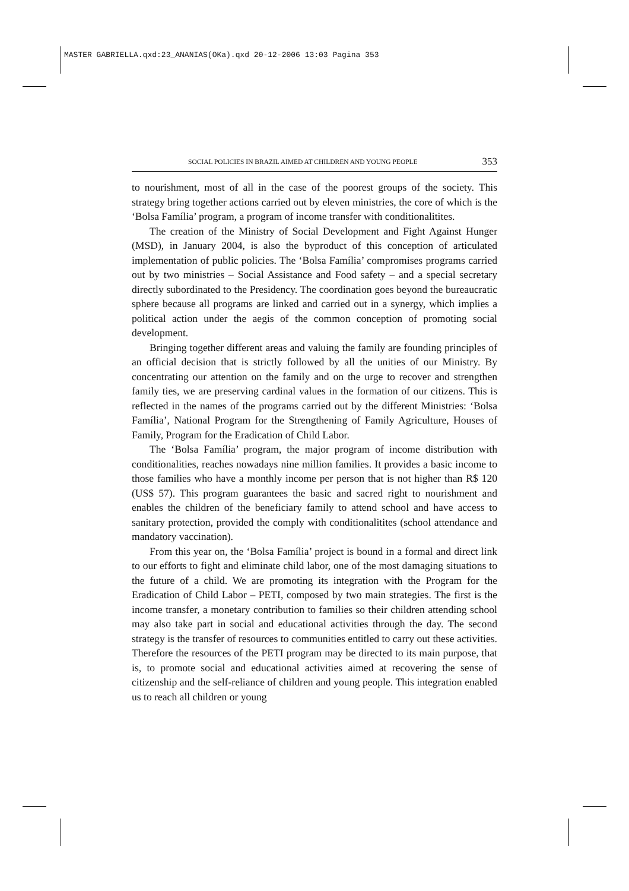MASTER GABRIELLA.qxd:23_ANANIAS(OKa).qxd 20-12-2006 13:03 Pagina 353
SOCIAL POLICIES IN BRAZIL AIMED AT CHILDREN AND YOUNG PEOPLE 353
to nourishment, most of all in the case of the poorest groups of the society. This strategy bring together actions carried out by eleven ministries, the core of which is the ‘Bolsa Família’ program, a program of income transfer with conditionalitites.
The creation of the Ministry of Social Development and Fight Against Hunger (MSD), in January 2004, is also the byproduct of this conception of articulated implementation of public policies. The ‘Bolsa Família’ compromises programs carried out by two ministries – Social Assistance and Food safety – and a special secretary directly subordinated to the Presidency. The coordination goes beyond the bureaucratic sphere because all programs are linked and carried out in a synergy, which implies a political action under the aegis of the common conception of promoting social development.
Bringing together different areas and valuing the family are founding principles of an official decision that is strictly followed by all the unities of our Ministry. By concentrating our attention on the family and on the urge to recover and strengthen family ties, we are preserving cardinal values in the formation of our citizens. This is reflected in the names of the programs carried out by the different Ministries: ‘Bolsa Família’, National Program for the Strengthening of Family Agriculture, Houses of Family, Program for the Eradication of Child Labor.
The ‘Bolsa Família’ program, the major program of income distribution with conditionalities, reaches nowadays nine million families. It provides a basic income to those families who have a monthly income per person that is not higher than R$ 120 (US$ 57). This program guarantees the basic and sacred right to nourishment and enables the children of the beneficiary family to attend school and have access to sanitary protection, provided the comply with conditionalitites (school attendance and mandatory vaccination).
From this year on, the ‘Bolsa Família’ project is bound in a formal and direct link to our efforts to fight and eliminate child labor, one of the most damaging situations to the future of a child. We are promoting its integration with the Program for the Eradication of Child Labor – PETI, composed by two main strategies. The first is the income transfer, a monetary contribution to families so their children attending school may also take part in social and educational activities through the day. The second strategy is the transfer of resources to communities entitled to carry out these activities. Therefore the resources of the PETI program may be directed to its main purpose, that is, to promote social and educational activities aimed at recovering the sense of citizenship and the self-reliance of children and young people. This integration enabled us to reach all children or young